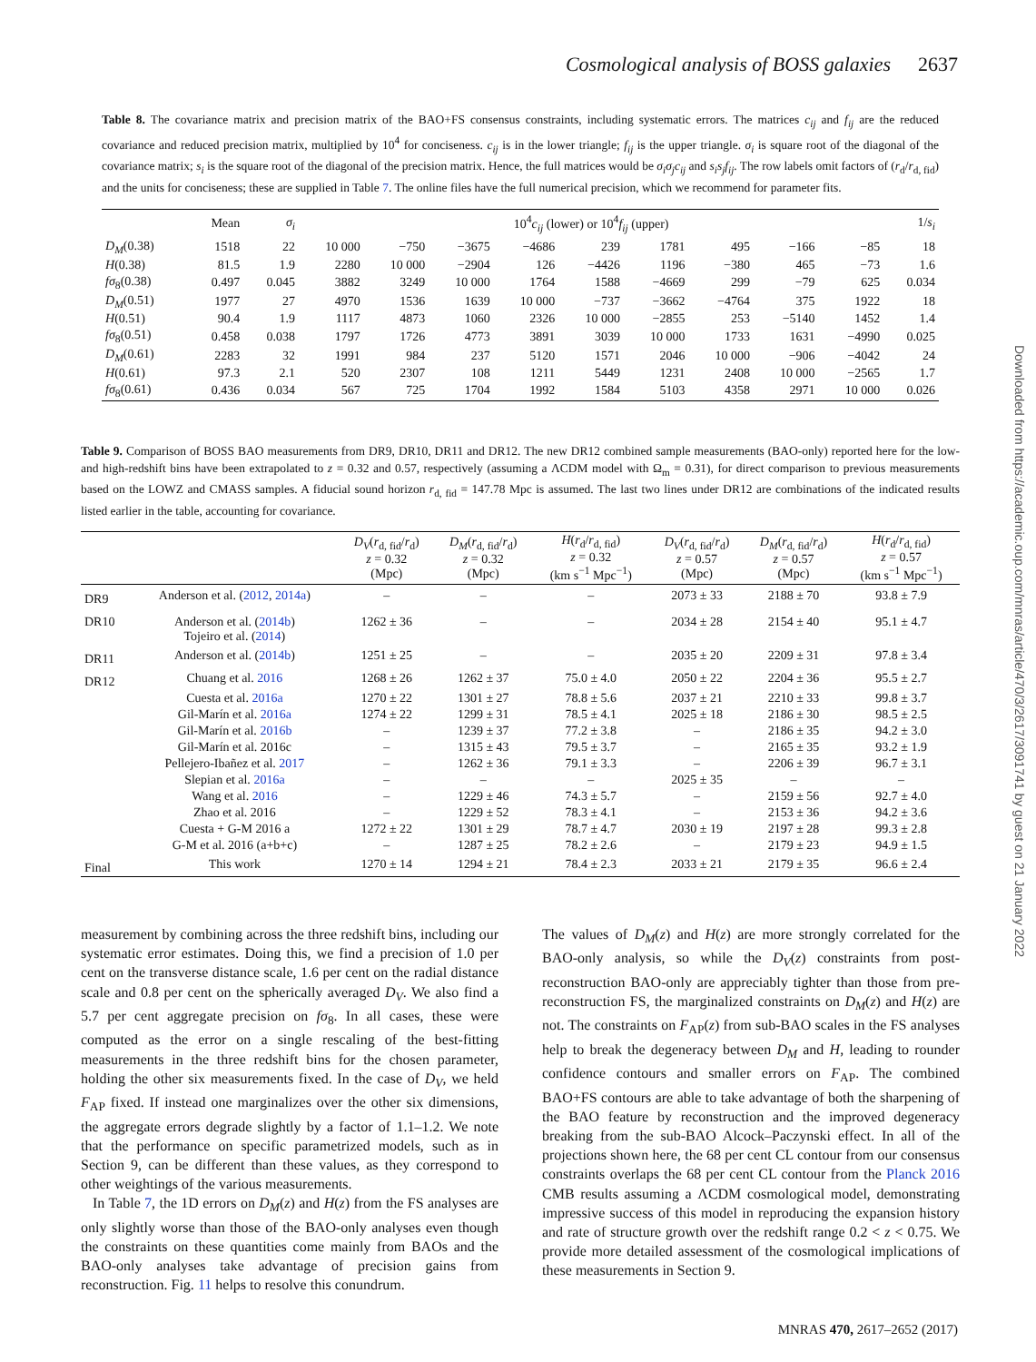Cosmological analysis of BOSS galaxies 2637
Table 8. The covariance matrix and precision matrix of the BAO+FS consensus constraints, including systematic errors. The matrices c<sub>ij</sub> and f<sub>ij</sub> are the reduced covariance and reduced precision matrix, multiplied by 10<sup>4</sup> for conciseness. c<sub>ij</sub> is in the lower triangle; f<sub>ij</sub> is the upper triangle. σ<sub>i</sub> is square root of the diagonal of the covariance matrix; s<sub>i</sub> is the square root of the diagonal of the precision matrix. Hence, the full matrices would be σ<sub>i</sub>σ<sub>j</sub>c<sub>ij</sub> and s<sub>i</sub>s<sub>j</sub>f<sub>ij</sub>. The row labels omit factors of (r<sub>d</sub>/r<sub>d, fid</sub>) and the units for conciseness; these are supplied in Table 7. The online files have the full numerical precision, which we recommend for parameter fits.
| | Mean | σ<sub>i</sub> | 10<sup>4</sup> c<sub>ij</sub> (lower) or 10<sup>4</sup> f<sub>ij</sub> (upper) | | | | | | | | | 1/ s<sub>i</sub> |
| --- | --- | --- | --- | --- | --- | --- | --- | --- | --- | --- | --- | --- |
| D<sub>M</sub> (0.38) | 1518 | 22 | 10 000 | −750 | −3675 | −4686 | 239 | 1781 | 495 | −166 | −85 | 18 |
| H (0.38) | 81.5 | 1.9 | 2280 | 10 000 | −2904 | 126 | −4426 | 1196 | −380 | 465 | −73 | 1.6 |
| fσ<sub>8</sub>(0.38) | 0.497 | 0.045 | 3882 | 3249 | 10 000 | 1764 | 1588 | −4669 | 299 | −79 | 625 | 0.034 |
| D<sub>M</sub> (0.51) | 1977 | 27 | 4970 | 1536 | 1639 | 10 000 | −737 | −3662 | −4764 | 375 | 1922 | 18 |
| H (0.51) | 90.4 | 1.9 | 1117 | 4873 | 1060 | 2326 | 10 000 | −2855 | 253 | −5140 | 1452 | 1.4 |
| fσ<sub>8</sub>(0.51) | 0.458 | 0.038 | 1797 | 1726 | 4773 | 3891 | 3039 | 10 000 | 1733 | 1631 | −4990 | 0.025 |
| D<sub>M</sub> (0.61) | 2283 | 32 | 1991 | 984 | 237 | 5120 | 1571 | 2046 | 10 000 | −906 | −4042 | 24 |
| H (0.61) | 97.3 | 2.1 | 520 | 2307 | 108 | 1211 | 5449 | 1231 | 2408 | 10 000 | −2565 | 1.7 |
| fσ<sub>8</sub>(0.61) | 0.436 | 0.034 | 567 | 725 | 1704 | 1992 | 1584 | 5103 | 4358 | 2971 | 10 000 | 0.026 |
Table 9. Comparison of BOSS BAO measurements from DR9, DR10, DR11 and DR12. The new DR12 combined sample measurements (BAO-only) reported here for the low- and high-redshift bins have been extrapolated to z = 0.32 and 0.57, respectively (assuming a ΛCDM model with Ω<sub>m</sub> = 0.31), for direct comparison to previous measurements based on the LOWZ and CMASS samples. A fiducial sound horizon r<sub>d, fid</sub> = 147.78 Mpc is assumed. The last two lines under DR12 are combinations of the indicated results listed earlier in the table, accounting for covariance.
| | | D<sub>V</sub> ( r<sub>d, fid</sub>/ r<sub>d</sub>) z = 0.32 (Mpc) | D<sub>M</sub> ( r<sub>d, fid</sub>/ r<sub>d</sub>) z = 0.32 (Mpc) | H ( r<sub>d</sub>/ r<sub>d, fid</sub>) z = 0.32 (km s<sup>−1</sup> Mpc<sup>−1</sup>) | D<sub>V</sub> ( r<sub>d, fid</sub>/ r<sub>d</sub>) z = 0.57 (Mpc) | D<sub>M</sub> ( r<sub>d, fid</sub>/ r<sub>d</sub>) z = 0.57 (Mpc) | H ( r<sub>d</sub>/ r<sub>d, fid</sub>) z = 0.57 (km s<sup>−1</sup> Mpc<sup>−1</sup>) |
| --- | --- | --- | --- | --- | --- | --- | --- |
| DR9 | Anderson et al. ( 2012 , 2014a ) | – | – | – | 2073 ± 33 | 2188 ± 70 | 93.8 ± 7.9 |
| DR10 | Anderson et al. ( 2014b ) Tojeiro et al. ( 2014 ) | 1262 ± 36 | – | – | 2034 ± 28 | 2154 ± 40 | 95.1 ± 4.7 |
| DR11 | Anderson et al. ( 2014b ) | 1251 ± 25 | – | – | 2035 ± 20 | 2209 ± 31 | 97.8 ± 3.4 |
| DR12 | Chuang et al. 2016 | 1268 ± 26 | 1262 ± 37 | 75.0 ± 4.0 | 2050 ± 22 | 2204 ± 36 | 95.5 ± 2.7 |
| | Cuesta et al. 2016a | 1270 ± 22 | 1301 ± 27 | 78.8 ± 5.6 | 2037 ± 21 | 2210 ± 33 | 99.8 ± 3.7 |
| | Gil-Marín et al. 2016a | 1274 ± 22 | 1299 ± 31 | 78.5 ± 4.1 | 2025 ± 18 | 2186 ± 30 | 98.5 ± 2.5 |
| | Gil-Marín et al. 2016b | – | 1239 ± 37 | 77.2 ± 3.8 | – | 2186 ± 35 | 94.2 ± 3.0 |
| | Gil-Marín et al. 2016c | – | 1315 ± 43 | 79.5 ± 3.7 | – | 2165 ± 35 | 93.2 ± 1.9 |
| | Pellejero-Ibañez et al. 2017 | – | 1262 ± 36 | 79.1 ± 3.3 | – | 2206 ± 39 | 96.7 ± 3.1 |
| | Slepian et al. 2016a | – | – | – | 2025 ± 35 | – | – |
| | Wang et al. 2016 | – | 1229 ± 46 | 74.3 ± 5.7 | – | 2159 ± 56 | 92.7 ± 4.0 |
| | Zhao et al. 2016 | – | 1229 ± 52 | 78.3 ± 4.1 | – | 2153 ± 36 | 94.2 ± 3.6 |
| | Cuesta + G-M 2016 a | 1272 ± 22 | 1301 ± 29 | 78.7 ± 4.7 | 2030 ± 19 | 2197 ± 28 | 99.3 ± 2.8 |
| | G-M et al. 2016 (a+b+c) | – | 1287 ± 25 | 78.2 ± 2.6 | – | 2179 ± 23 | 94.9 ± 1.5 |
| Final | This work | 1270 ± 14 | 1294 ± 21 | 78.4 ± 2.3 | 2033 ± 21 | 2179 ± 35 | 96.6 ± 2.4 |
measurement by combining across the three redshift bins, including our systematic error estimates. Doing this, we find a precision of 1.0 per cent on the transverse distance scale, 1.6 per cent on the radial distance scale and 0.8 per cent on the spherically averaged D<sub>V</sub>. We also find a 5.7 per cent aggregate precision on fσ<sub>8</sub>. In all cases, these were computed as the error on a single rescaling of the best-fitting measurements in the three redshift bins for the chosen parameter, holding the other six measurements fixed. In the case of D<sub>V</sub>, we held F<sub>AP</sub> fixed. If instead one marginalizes over the other six dimensions, the aggregate errors degrade slightly by a factor of 1.1–1.2. We note that the performance on specific parametrized models, such as in Section 9, can be different than these values, as they correspond to other weightings of the various measurements.
In Table 7, the 1D errors on D<sub>M</sub>(z) and H(z) from the FS analyses are only slightly worse than those of the BAO-only analyses even though the constraints on these quantities come mainly from BAOs and the BAO-only analyses take advantage of precision gains from reconstruction. Fig. 11 helps to resolve this conundrum.
The values of D<sub>M</sub>(z) and H(z) are more strongly correlated for the BAO-only analysis, so while the D<sub>V</sub>(z) constraints from post-reconstruction BAO-only are appreciably tighter than those from pre-reconstruction FS, the marginalized constraints on D<sub>M</sub>(z) and H(z) are not. The constraints on F<sub>AP</sub>(z) from sub-BAO scales in the FS analyses help to break the degeneracy between D<sub>M</sub> and H, leading to rounder confidence contours and smaller errors on F<sub>AP</sub>. The combined BAO+FS contours are able to take advantage of both the sharpening of the BAO feature by reconstruction and the improved degeneracy breaking from the sub-BAO Alcock–Paczynski effect. In all of the projections shown here, the 68 per cent CL contour from our consensus constraints overlaps the 68 per cent CL contour from the Planck 2016 CMB results assuming a ΛCDM cosmological model, demonstrating impressive success of this model in reproducing the expansion history and rate of structure growth over the redshift range 0.2 < z < 0.75. We provide more detailed assessment of the cosmological implications of these measurements in Section 9.
MNRAS 470, 2617–2652 (2017)
Downloaded from https://academic.oup.com/mnras/article/470/3/2617/3091741 by guest on 21 January 2022